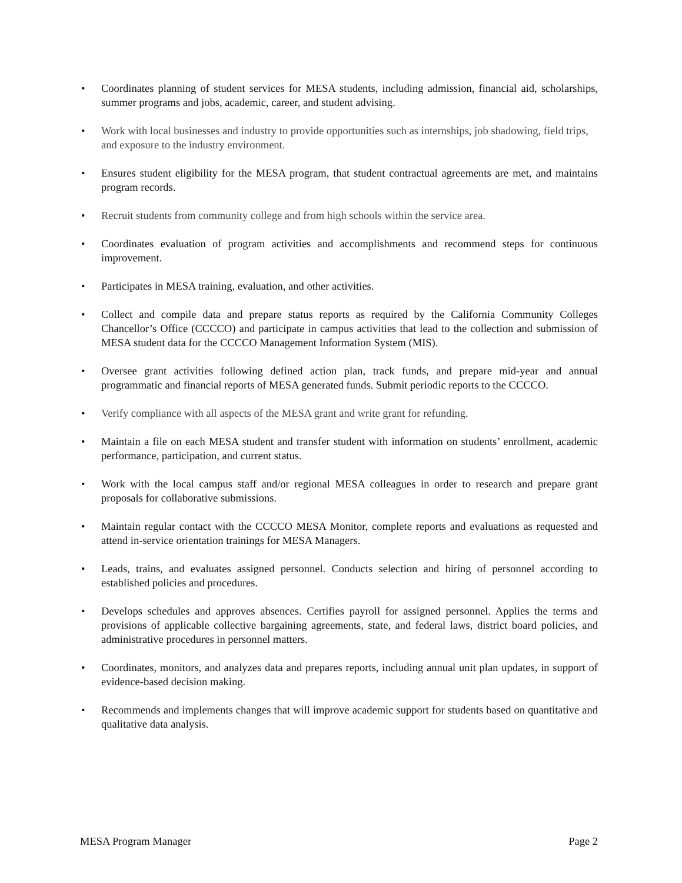• Coordinates planning of student services for MESA students, including admission, financial aid, scholarships, summer programs and jobs, academic, career, and student advising.
• Work with local businesses and industry to provide opportunities such as internships, job shadowing, field trips, and exposure to the industry environment.
• Ensures student eligibility for the MESA program, that student contractual agreements are met, and maintains program records.
• Recruit students from community college and from high schools within the service area.
• Coordinates evaluation of program activities and accomplishments and recommend steps for continuous improvement.
• Participates in MESA training, evaluation, and other activities.
• Collect and compile data and prepare status reports as required by the California Community Colleges Chancellor’s Office (CCCCO) and participate in campus activities that lead to the collection and submission of MESA student data for the CCCCO Management Information System (MIS).
• Oversee grant activities following defined action plan, track funds, and prepare mid-year and annual programmatic and financial reports of MESA generated funds. Submit periodic reports to the CCCCO.
• Verify compliance with all aspects of the MESA grant and write grant for refunding.
• Maintain a file on each MESA student and transfer student with information on students’ enrollment, academic performance, participation, and current status.
• Work with the local campus staff and/or regional MESA colleagues in order to research and prepare grant proposals for collaborative submissions.
• Maintain regular contact with the CCCCO MESA Monitor, complete reports and evaluations as requested and attend in-service orientation trainings for MESA Managers.
• Leads, trains, and evaluates assigned personnel. Conducts selection and hiring of personnel according to established policies and procedures.
• Develops schedules and approves absences. Certifies payroll for assigned personnel. Applies the terms and provisions of applicable collective bargaining agreements, state, and federal laws, district board policies, and administrative procedures in personnel matters.
• Coordinates, monitors, and analyzes data and prepares reports, including annual unit plan updates, in support of evidence-based decision making.
• Recommends and implements changes that will improve academic support for students based on quantitative and qualitative data analysis.
MESA Program Manager Page 2